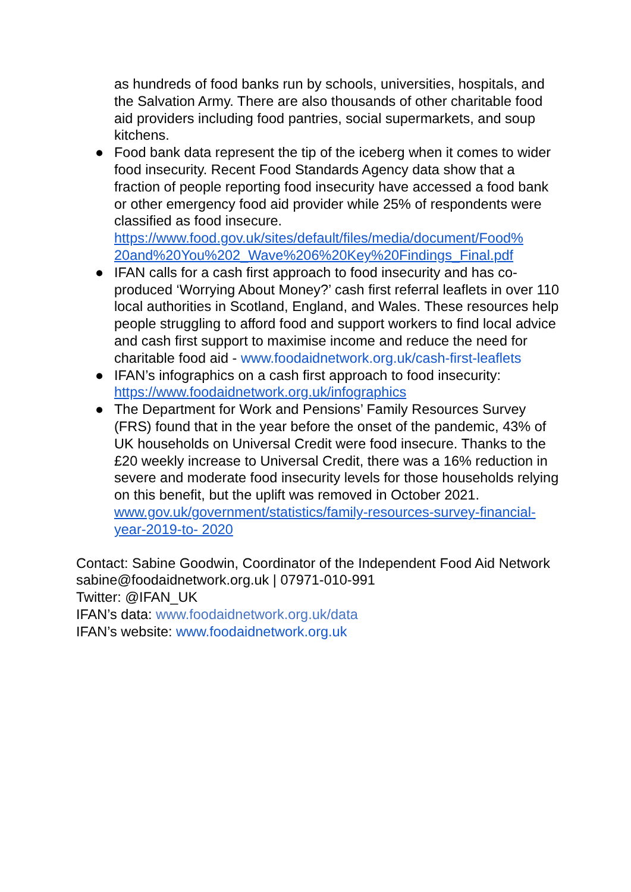as hundreds of food banks run by schools, universities, hospitals, and the Salvation Army. There are also thousands of other charitable food aid providers including food pantries, social supermarkets, and soup kitchens.
● Food bank data represent the tip of the iceberg when it comes to wider food insecurity. Recent Food Standards Agency data show that a fraction of people reporting food insecurity have accessed a food bank or other emergency food aid provider while 25% of respondents were classified as food insecure. https://www.food.gov.uk/sites/default/files/media/document/Food%
20and%20You%202_Wave%206%20Key%20Findings_Final.pdf
● IFAN calls for a cash first approach to food insecurity and has co-produced ‘Worrying About Money?’ cash first referral leaflets in over 110 local authorities in Scotland, England, and Wales. These resources help people struggling to afford food and support workers to find local advice and cash first support to maximise income and reduce the need for charitable food aid - www.foodaidnetwork.org.uk/cash-first-leaflets
● IFAN’s infographics on a cash first approach to food insecurity: https://www.foodaidnetwork.org.uk/infographics
● The Department for Work and Pensions’ Family Resources Survey (FRS) found that in the year before the onset of the pandemic, 43% of UK households on Universal Credit were food insecure. Thanks to the £20 weekly increase to Universal Credit, there was a 16% reduction in severe and moderate food insecurity levels for those households relying on this benefit, but the uplift was removed in October 2021. www.gov.uk/government/statistics/family-resources-survey-financial-year-2019-to- 2020
Contact: Sabine Goodwin, Coordinator of the Independent Food Aid Network sabine@foodaidnetwork.org.uk | 07971-010-991
Twitter: @IFAN_UK
IFAN’s data: www.foodaidnetwork.org.uk/data
IFAN’s website: www.foodaidnetwork.org.uk